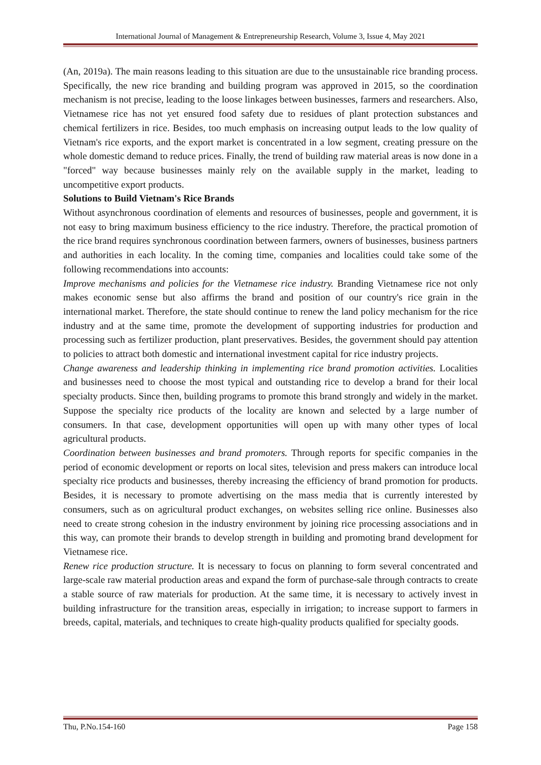International Journal of Management & Entrepreneurship Research, Volume 3, Issue 4, May 2021
(An, 2019a). The main reasons leading to this situation are due to the unsustainable rice branding process. Specifically, the new rice branding and building program was approved in 2015, so the coordination mechanism is not precise, leading to the loose linkages between businesses, farmers and researchers. Also, Vietnamese rice has not yet ensured food safety due to residues of plant protection substances and chemical fertilizers in rice. Besides, too much emphasis on increasing output leads to the low quality of Vietnam's rice exports, and the export market is concentrated in a low segment, creating pressure on the whole domestic demand to reduce prices. Finally, the trend of building raw material areas is now done in a "forced" way because businesses mainly rely on the available supply in the market, leading to uncompetitive export products.
Solutions to Build Vietnam's Rice Brands
Without asynchronous coordination of elements and resources of businesses, people and government, it is not easy to bring maximum business efficiency to the rice industry. Therefore, the practical promotion of the rice brand requires synchronous coordination between farmers, owners of businesses, business partners and authorities in each locality. In the coming time, companies and localities could take some of the following recommendations into accounts:
Improve mechanisms and policies for the Vietnamese rice industry. Branding Vietnamese rice not only makes economic sense but also affirms the brand and position of our country's rice grain in the international market. Therefore, the state should continue to renew the land policy mechanism for the rice industry and at the same time, promote the development of supporting industries for production and processing such as fertilizer production, plant preservatives. Besides, the government should pay attention to policies to attract both domestic and international investment capital for rice industry projects.
Change awareness and leadership thinking in implementing rice brand promotion activities. Localities and businesses need to choose the most typical and outstanding rice to develop a brand for their local specialty products. Since then, building programs to promote this brand strongly and widely in the market. Suppose the specialty rice products of the locality are known and selected by a large number of consumers. In that case, development opportunities will open up with many other types of local agricultural products.
Coordination between businesses and brand promoters. Through reports for specific companies in the period of economic development or reports on local sites, television and press makers can introduce local specialty rice products and businesses, thereby increasing the efficiency of brand promotion for products. Besides, it is necessary to promote advertising on the mass media that is currently interested by consumers, such as on agricultural product exchanges, on websites selling rice online. Businesses also need to create strong cohesion in the industry environment by joining rice processing associations and in this way, can promote their brands to develop strength in building and promoting brand development for Vietnamese rice.
Renew rice production structure. It is necessary to focus on planning to form several concentrated and large-scale raw material production areas and expand the form of purchase-sale through contracts to create a stable source of raw materials for production. At the same time, it is necessary to actively invest in building infrastructure for the transition areas, especially in irrigation; to increase support to farmers in breeds, capital, materials, and techniques to create high-quality products qualified for specialty goods.
Thu, P.No.154-160 Page 158